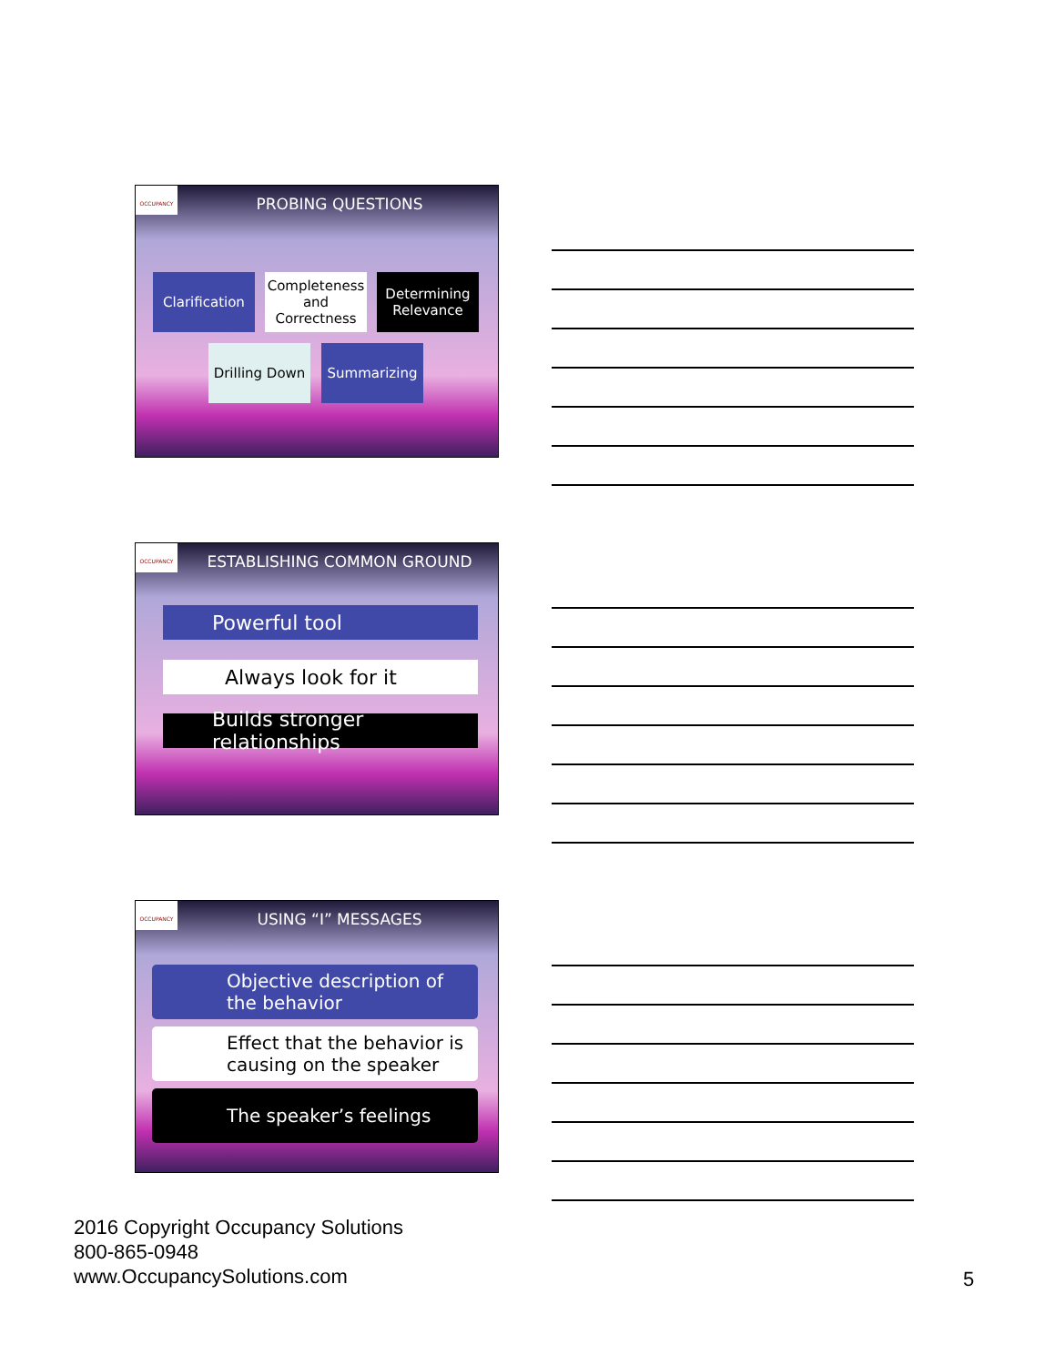OCCUPANCY
PROBING QUESTIONS
Clarification
Completeness and Correctness
Determining Relevance
Drilling Down
Summarizing
OCCUPANCY
ESTABLISHING COMMON GROUND
Powerful tool
Always look for it
Builds stronger relationships
OCCUPANCY
USING “I” MESSAGES
Objective description of the behavior
Effect that the behavior is causing on the speaker
The speaker’s feelings
2016 Copyright Occupancy Solutions
800-865-0948
www.OccupancySolutions.com
5